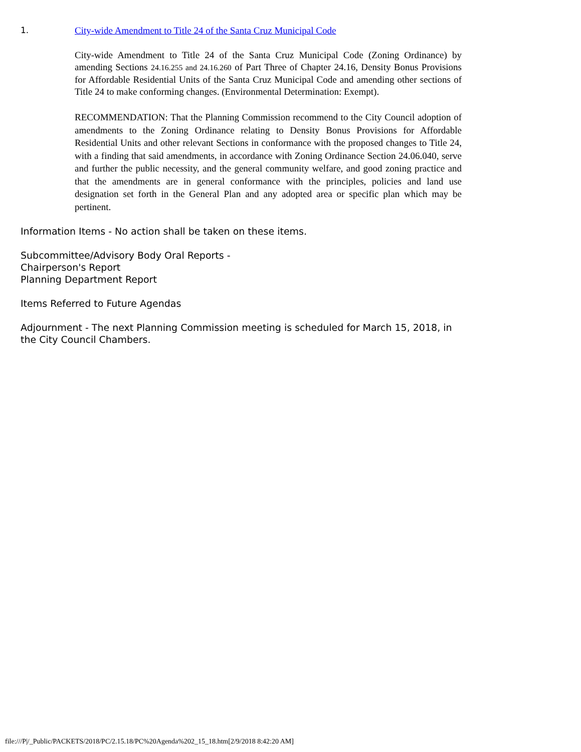1. City-wide Amendment to Title 24 of the Santa Cruz Municipal Code
City-wide Amendment to Title 24 of the Santa Cruz Municipal Code (Zoning Ordinance) by amending Sections 24.16.255 and 24.16.260 of Part Three of Chapter 24.16, Density Bonus Provisions for Affordable Residential Units of the Santa Cruz Municipal Code and amending other sections of Title 24 to make conforming changes. (Environmental Determination: Exempt).
RECOMMENDATION: That the Planning Commission recommend to the City Council adoption of amendments to the Zoning Ordinance relating to Density Bonus Provisions for Affordable Residential Units and other relevant Sections in conformance with the proposed changes to Title 24, with a finding that said amendments, in accordance with Zoning Ordinance Section 24.06.040, serve and further the public necessity, and the general community welfare, and good zoning practice and that the amendments are in general conformance with the principles, policies and land use designation set forth in the General Plan and any adopted area or specific plan which may be pertinent.
Information Items - No action shall be taken on these items.
Subcommittee/Advisory Body Oral Reports -
Chairperson's Report
Planning Department Report
Items Referred to Future Agendas
Adjournment - The next Planning Commission meeting is scheduled for March 15, 2018, in the City Council Chambers.
file:///P|/_Public/PACKETS/2018/PC/2.15.18/PC%20Agenda%202_15_18.htm[2/9/2018 8:42:20 AM]